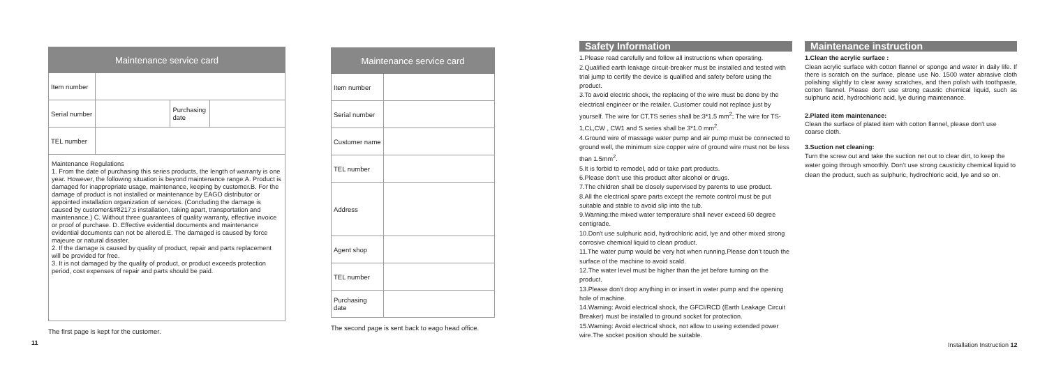| Maintenance service card | | | |
| --- | --- | --- | --- |
| Item number | | | |
| Serial number | | Purchasing date | |
| TEL number | | | |
| Maintenance Regulations 1. From the date of purchasing this series products, the length of warranty is one year. However, the following situation is beyond maintenance range:A. Product is damaged for inappropriate usage, maintenance, keeping by customer.B. For the damage of product is not installed or maintenance by EAGO distributor or appointed installation organization of services. (Concluding the damage is caused by customer&#8217;s installation, taking apart, transportation and maintenance.) C. Without three guarantees of quality warranty, effective invoice or proof of purchase. D. Effective evidential documents and maintenance evidential documents can not be altered.E. The damaged is caused by force majeure or natural disaster. 2. If the damage is caused by quality of product, repair and parts replacement will be provided for free. 3. It is not damaged by the quality of product, or product exceeds protection period, cost expenses of repair and parts should be paid. | | | |
The first page is kept for the customer.
11
| Maintenance service card | |
| --- | --- |
| Item number | |
| Serial number | |
| Customer name | |
| TEL number | |
| Address | |
| Agent shop | |
| TEL number | |
| Purchasing date | |
The second page is sent back to eago head office.
Safety Information
1.Please read carefully and follow all instructions when operating.
2.Qualified earth leakage circuit-breaker must be installed and tested with trial jump to certify the device is qualified and safety before using the product.
3.To avoid electric shock, the replacing of the wire must be done by the electrical engineer or the retailer. Customer could not replace just by yourself. The wire for CT,TS series shall be:3*1.5 mm<sup>2</sup>; The wire for TS-1,CL,CW , CW1 and S series shall be 3*1.0 mm<sup>2</sup>.
4.Ground wire of massage water pump and air pump must be connected to ground well, the minimum size copper wire of ground wire must not be less than 1.5mm<sup>2</sup>.
5.It is forbid to remodel, add or take part products.
6.Please don’t use this product after alcohol or drugs.
7.The children shall be closely supervised by parents to use product.
8.All the electrical spare parts except the remote control must be put suitable and stable to avoid slip into the tub.
9.Warning:the mixed water temperature shall never exceed 60 degree centigrade.
10.Don't use sulphuric acid, hydrochloric acid, lye and other mixed strong corrosive chemical liquid to clean product.
11.The water pump would be very hot when running.Please don’t touch the surface of the machine to avoid scald.
12.The water level must be higher than the jet before turning on the product.
13.Please don't drop anything in or insert in water pump and the opening hole of machine.
14.Warning: Avoid electrical shock, the GFCI/RCD (Earth Leakage Circuit Breaker) must be installed to ground socket for protection.
15.Warning: Avoid electrical shock, not allow to useing extended power wire.The socket position should be suitable.
Maintenance instruction
1.Clean the acrylic surface :
Clean acrylic surface with cotton flannel or sponge and water in daily life. If there is scratch on the surface, please use No. 1500 water abrasive cloth polishing slightly to clear away scratches, and then polish with toothpaste, cotton flannel. Please don't use strong caustic chemical liquid, such as sulphuric acid, hydrochloric acid, lye during maintenance.
2.Plated item maintenance:
Clean the surface of plated item with cotton flannel, please don't use coarse cloth.
3.Suction net cleaning:
Turn the screw out and take the suction net out to clear dirt, to keep the water going through smoothly. Don’t use strong causticity chemical liquid to clean the product, such as sulphuric, hydrochloric acid, lye and so on.
Installation Instruction 12